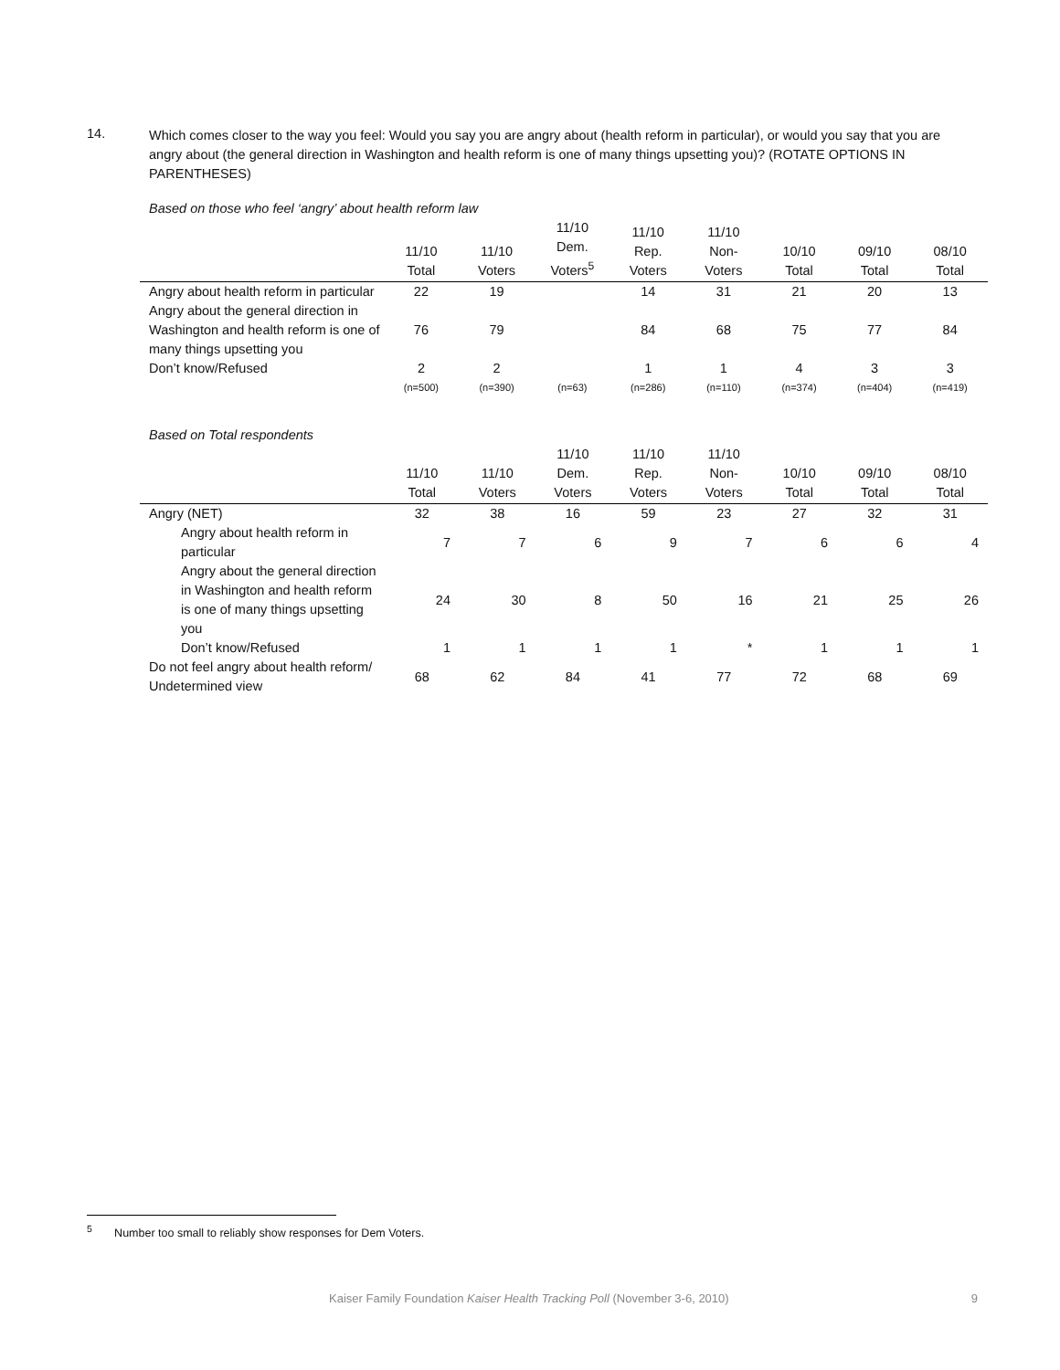14.
Which comes closer to the way you feel: Would you say you are angry about (health reform in particular), or would you say that you are angry about (the general direction in Washington and health reform is one of many things upsetting you)? (ROTATE OPTIONS IN PARENTHESES)
Based on those who feel ‘angry’ about health reform law
| | 11/10 Total | 11/10 Voters | 11/10 Dem. Voters<sup>5</sup> | 11/10 Rep. Voters | 11/10 Non- Voters | 10/10 Total | 09/10 Total | 08/10 Total |
| --- | --- | --- | --- | --- | --- | --- | --- | --- |
| Angry about health reform in particular | 22 | 19 | | 14 | 31 | 21 | 20 | 13 |
| Angry about the general direction in Washington and health reform is one of many things upsetting you | 76 | 79 | | 84 | 68 | 75 | 77 | 84 |
| Don’t know/Refused | 2 | 2 | | 1 | 1 | 4 | 3 | 3 |
| | (n=500) | (n=390) | (n=63) | (n=286) | (n=110) | (n=374) | (n=404) | (n=419) |
Based on Total respondents
| | 11/10 Total | 11/10 Voters | 11/10 Dem. Voters | 11/10 Rep. Voters | 11/10 Non- Voters | 10/10 Total | 09/10 Total | 08/10 Total |
| --- | --- | --- | --- | --- | --- | --- | --- | --- |
| Angry (NET) | 32 | 38 | 16 | 59 | 23 | 27 | 32 | 31 |
| Angry about health reform in particular | 7 | 7 | 6 | 9 | 7 | 6 | 6 | 4 |
| Angry about the general direction in Washington and health reform is one of many things upsetting you | 24 | 30 | 8 | 50 | 16 | 21 | 25 | 26 |
| Don’t know/Refused | 1 | 1 | 1 | 1 | * | 1 | 1 | 1 |
| Do not feel angry about health reform/ Undetermined view | 68 | 62 | 84 | 41 | 77 | 72 | 68 | 69 |
<sup>5</sup> Number too small to reliably show responses for Dem Voters.
Kaiser Family Foundation Kaiser Health Tracking Poll (November 3-6, 2010) 9